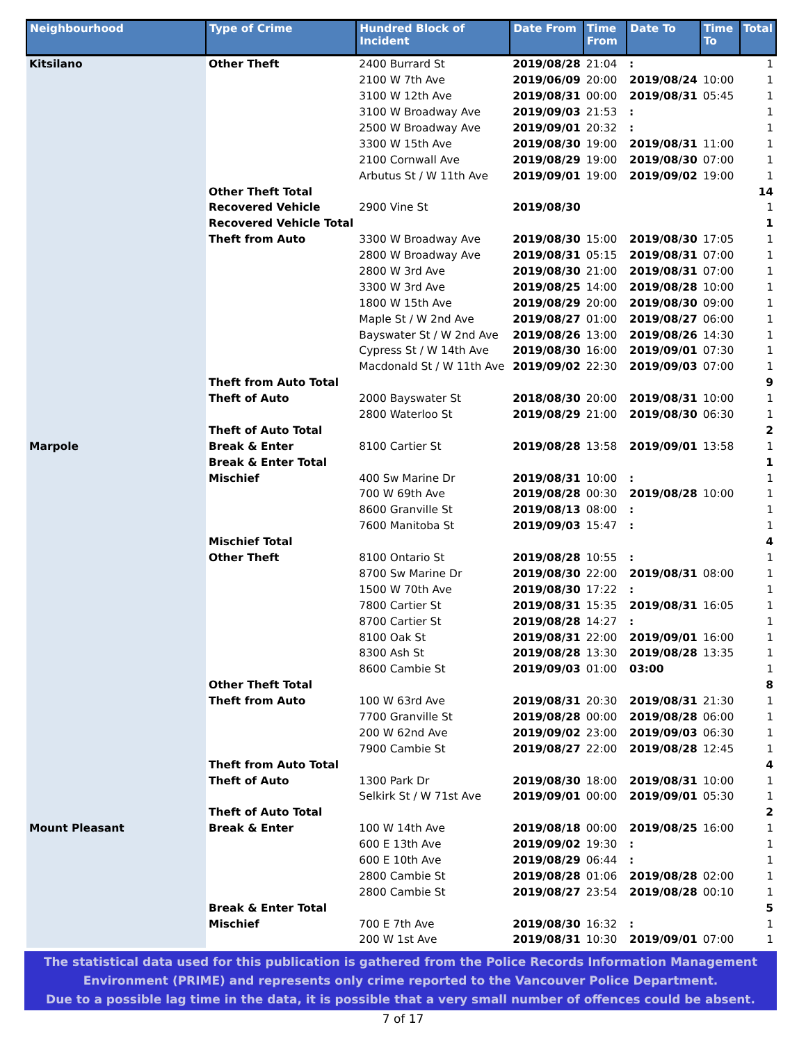| Neighbourhood | Type of Crime | Hundred Block of Incident | Date From | Time From | Date To | Time To | Total |
| --- | --- | --- | --- | --- | --- | --- | --- |
| Kitsilano | Other Theft | 2400 Burrard St | 2019/08/28 | 21:04 | : | | 1 |
| | | 2100 W 7th Ave | 2019/06/09 | 20:00 | 2019/08/24 | 10:00 | 1 |
| | | 3100 W 12th Ave | 2019/08/31 | 00:00 | 2019/08/31 | 05:45 | 1 |
| | | 3100 W Broadway Ave | 2019/09/03 | 21:53 | : | | 1 |
| | | 2500 W Broadway Ave | 2019/09/01 | 20:32 | : | | 1 |
| | | 3300 W 15th Ave | 2019/08/30 | 19:00 | 2019/08/31 | 11:00 | 1 |
| | | 2100 Cornwall Ave | 2019/08/29 | 19:00 | 2019/08/30 | 07:00 | 1 |
| | | Arbutus St / W 11th Ave | 2019/09/01 | 19:00 | 2019/09/02 | 19:00 | 1 |
| | Other Theft Total | | | | | | 14 |
| | Recovered Vehicle | 2900 Vine St | 2019/08/30 | | | | 1 |
| | Recovered Vehicle Total | | | | | | 1 |
| | Theft from Auto | 3300 W Broadway Ave | 2019/08/30 | 15:00 | 2019/08/30 | 17:05 | 1 |
| | | 2800 W Broadway Ave | 2019/08/31 | 05:15 | 2019/08/31 | 07:00 | 1 |
| | | 2800 W 3rd Ave | 2019/08/30 | 21:00 | 2019/08/31 | 07:00 | 1 |
| | | 3300 W 3rd Ave | 2019/08/25 | 14:00 | 2019/08/28 | 10:00 | 1 |
| | | 1800 W 15th Ave | 2019/08/29 | 20:00 | 2019/08/30 | 09:00 | 1 |
| | | Maple St / W 2nd Ave | 2019/08/27 | 01:00 | 2019/08/27 | 06:00 | 1 |
| | | Bayswater St / W 2nd Ave | 2019/08/26 | 13:00 | 2019/08/26 | 14:30 | 1 |
| | | Cypress St / W 14th Ave | 2019/08/30 | 16:00 | 2019/09/01 | 07:30 | 1 |
| | | Macdonald St / W 11th Ave | 2019/09/02 | 22:30 | 2019/09/03 | 07:00 | 1 |
| | Theft from Auto Total | | | | | | 9 |
| | Theft of Auto | 2000 Bayswater St | 2018/08/30 | 20:00 | 2019/08/31 | 10:00 | 1 |
| | | 2800 Waterloo St | 2019/08/29 | 21:00 | 2019/08/30 | 06:30 | 1 |
| | Theft of Auto Total | | | | | | 2 |
| Marpole | Break & Enter | 8100 Cartier St | 2019/08/28 | 13:58 | 2019/09/01 | 13:58 | 1 |
| | Break & Enter Total | | | | | | 1 |
| | Mischief | 400 Sw Marine Dr | 2019/08/31 | 10:00 | : | | 1 |
| | | 700 W 69th Ave | 2019/08/28 | 00:30 | 2019/08/28 | 10:00 | 1 |
| | | 8600 Granville St | 2019/08/13 | 08:00 | : | | 1 |
| | | 7600 Manitoba St | 2019/09/03 | 15:47 | : | | 1 |
| | Mischief Total | | | | | | 4 |
| | Other Theft | 8100 Ontario St | 2019/08/28 | 10:55 | : | | 1 |
| | | 8700 Sw Marine Dr | 2019/08/30 | 22:00 | 2019/08/31 | 08:00 | 1 |
| | | 1500 W 70th Ave | 2019/08/30 | 17:22 | : | | 1 |
| | | 7800 Cartier St | 2019/08/31 | 15:35 | 2019/08/31 | 16:05 | 1 |
| | | 8700 Cartier St | 2019/08/28 | 14:27 | : | | 1 |
| | | 8100 Oak St | 2019/08/31 | 22:00 | 2019/09/01 | 16:00 | 1 |
| | | 8300 Ash St | 2019/08/28 | 13:30 | 2019/08/28 | 13:35 | 1 |
| | | 8600 Cambie St | 2019/09/03 | 01:00 | 03:00 | | 1 |
| | Other Theft Total | | | | | | 8 |
| | Theft from Auto | 100 W 63rd Ave | 2019/08/31 | 20:30 | 2019/08/31 | 21:30 | 1 |
| | | 7700 Granville St | 2019/08/28 | 00:00 | 2019/08/28 | 06:00 | 1 |
| | | 200 W 62nd Ave | 2019/09/02 | 23:00 | 2019/09/03 | 06:30 | 1 |
| | | 7900 Cambie St | 2019/08/27 | 22:00 | 2019/08/28 | 12:45 | 1 |
| | Theft from Auto Total | | | | | | 4 |
| | Theft of Auto | 1300 Park Dr | 2019/08/30 | 18:00 | 2019/08/31 | 10:00 | 1 |
| | | Selkirk St / W 71st Ave | 2019/09/01 | 00:00 | 2019/09/01 | 05:30 | 1 |
| | Theft of Auto Total | | | | | | 2 |
| Mount Pleasant | Break & Enter | 100 W 14th Ave | 2019/08/18 | 00:00 | 2019/08/25 | 16:00 | 1 |
| | | 600 E 13th Ave | 2019/09/02 | 19:30 | : | | 1 |
| | | 600 E 10th Ave | 2019/08/29 | 06:44 | : | | 1 |
| | | 2800 Cambie St | 2019/08/28 | 01:06 | 2019/08/28 | 02:00 | 1 |
| | | 2800 Cambie St | 2019/08/27 | 23:54 | 2019/08/28 | 00:10 | 1 |
| | Break & Enter Total | | | | | | 5 |
| | Mischief | 700 E 7th Ave | 2019/08/30 | 16:32 | : | | 1 |
| | | 200 W 1st Ave | 2019/08/31 | 10:30 | 2019/09/01 | 07:00 | 1 |
The statistical data used for this publication is gathered from the Police Records Information Management
Environment (PRIME) and represents only crime reported to the Vancouver Police Department.
Due to a possible lag time in the data, it is possible that a very small number of offences could be absent.
7 of 17